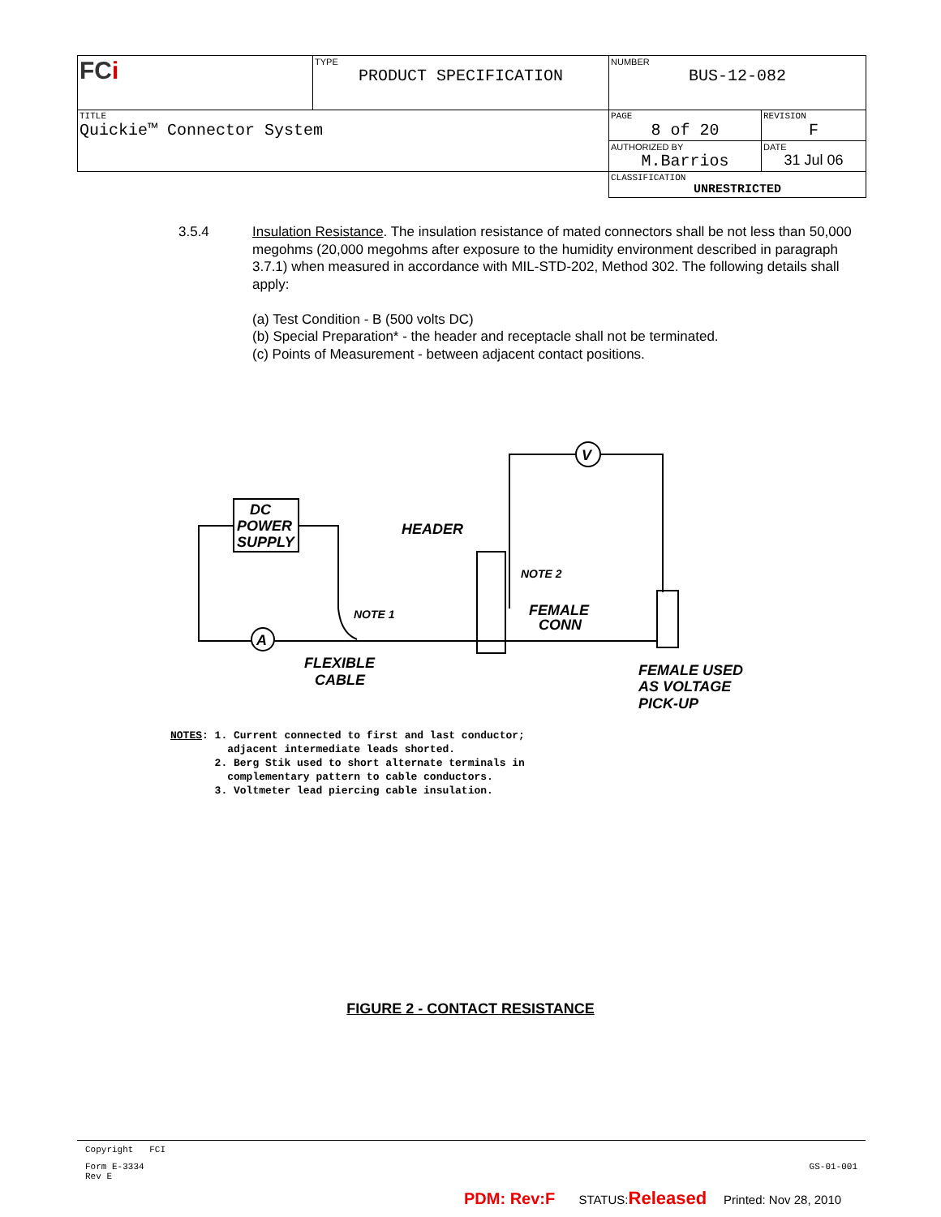| FC i | TYPE PRODUCT SPECIFICATION | NUMBER BUS-12-082 | |
| TITLE Quickie™ Connector System | | PAGE 8 of 20 | REVISION F |
| | | AUTHORIZED BY M.Barrios | DATE 31 Jul 06 |
| | | CLASSIFICATION UNRESTRICTED | |
3.5.4 Insulation Resistance. The insulation resistance of mated connectors shall be not less than 50,000 megohms (20,000 megohms after exposure to the humidity environment described in paragraph 3.7.1) when measured in accordance with MIL-STD-202, Method 302. The following details shall apply:
(a) Test Condition - B (500 volts DC)
(b) Special Preparation* - the header and receptacle shall not be terminated.
(c) Points of Measurement - between adjacent contact positions.
DC
POWER
SUPPLY
A
V
HEADER
NOTE 2
NOTE 1
FEMALE
CONN
FLEXIBLE
CABLE
FEMALE USED
AS VOLTAGE
PICK-UP
NOTES: 1. Current connected to first and last conductor;
adjacent intermediate leads shorted.
2. Berg Stik used to short alternate terminals in
complementary pattern to cable conductors.
3. Voltmeter lead piercing cable insulation.
FIGURE 2 - CONTACT RESISTANCE
Copyright FCI
Form E-3334
Rev E GS-01-001
PDM: Rev:F STATUS:Released Printed: Nov 28, 2010